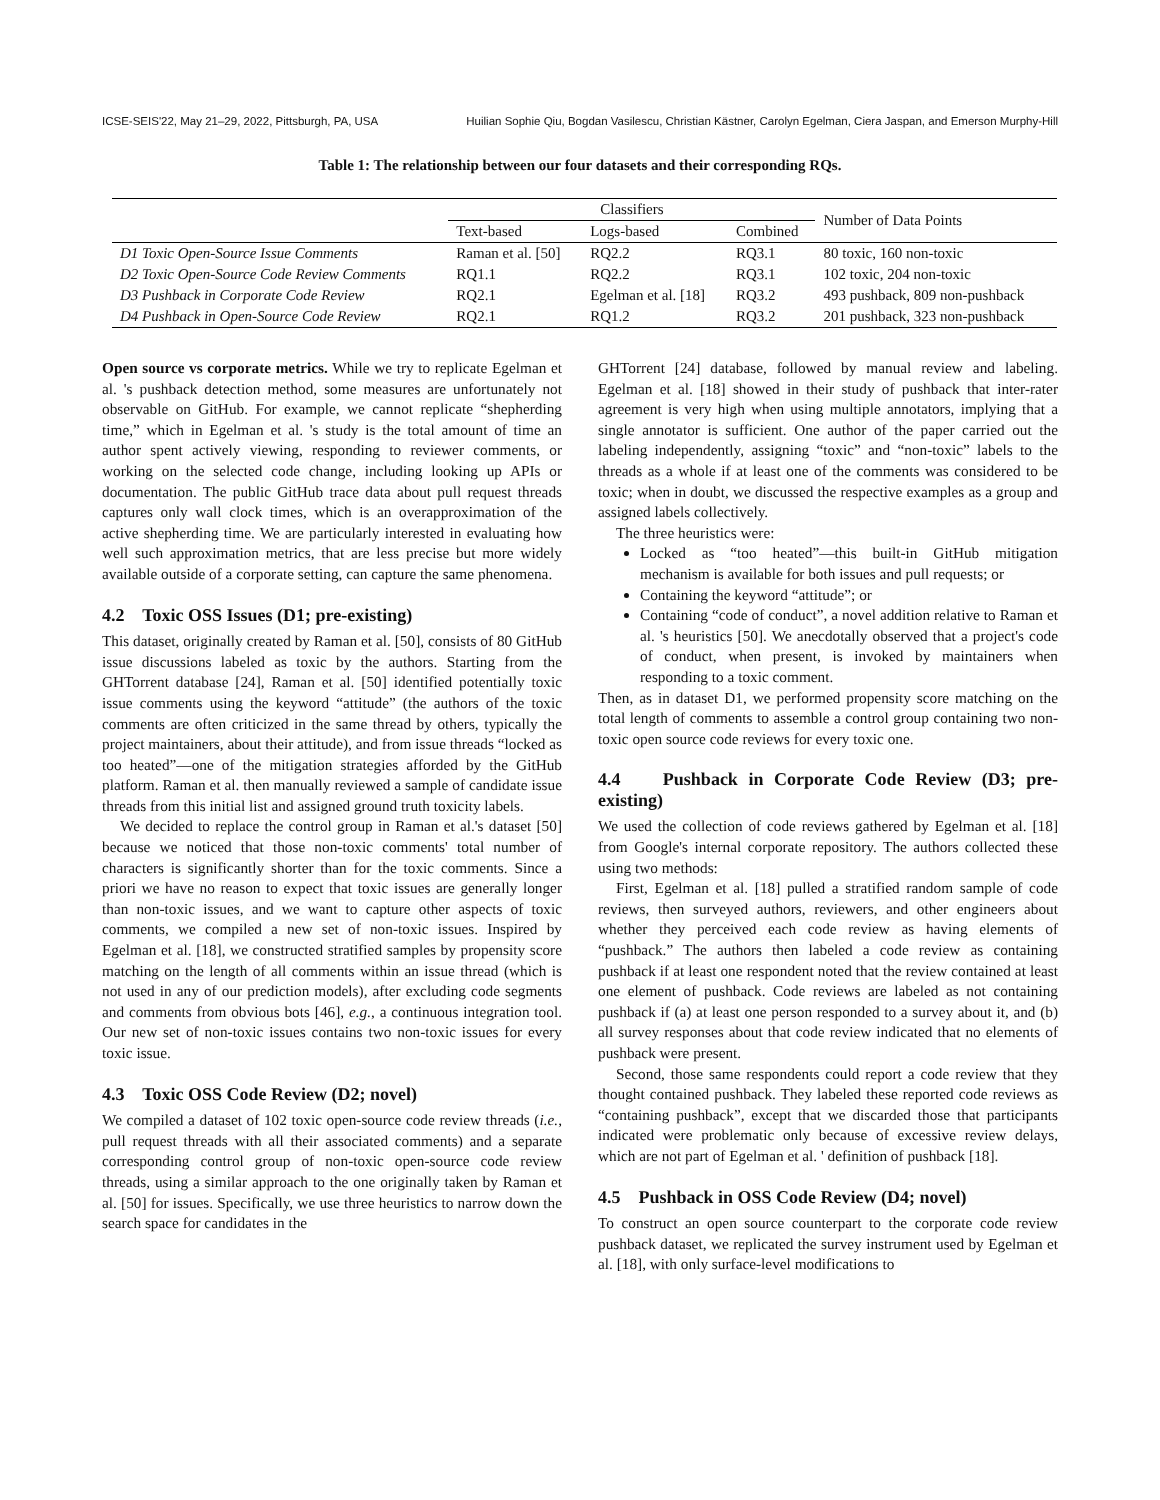ICSE-SEIS'22, May 21–29, 2022, Pittsburgh, PA, USA Huilian Sophie Qiu, Bogdan Vasilescu, Christian Kästner, Carolyn Egelman, Ciera Jaspan, and Emerson Murphy-Hill
Table 1: The relationship between our four datasets and their corresponding RQs.
| | Classifiers | | | Number of Data Points |
| --- | --- | --- | --- | --- |
| | Text-based | Logs-based | Combined | |
| D1 Toxic Open-Source Issue Comments | Raman et al. [50] | RQ2.2 | RQ3.1 | 80 toxic, 160 non-toxic |
| D2 Toxic Open-Source Code Review Comments | RQ1.1 | RQ2.2 | RQ3.1 | 102 toxic, 204 non-toxic |
| D3 Pushback in Corporate Code Review | RQ2.1 | Egelman et al. [18] | RQ3.2 | 493 pushback, 809 non-pushback |
| D4 Pushback in Open-Source Code Review | RQ2.1 | RQ1.2 | RQ3.2 | 201 pushback, 323 non-pushback |
Open source vs corporate metrics. While we try to replicate Egelman et al. 's pushback detection method, some measures are unfortunately not observable on GitHub. For example, we cannot replicate “shepherding time,” which in Egelman et al. 's study is the total amount of time an author spent actively viewing, responding to reviewer comments, or working on the selected code change, including looking up APIs or documentation. The public GitHub trace data about pull request threads captures only wall clock times, which is an overapproximation of the active shepherding time. We are particularly interested in evaluating how well such approximation metrics, that are less precise but more widely available outside of a corporate setting, can capture the same phenomena.
4.2 Toxic OSS Issues (D1; pre-existing)
This dataset, originally created by Raman et al. [50], consists of 80 GitHub issue discussions labeled as toxic by the authors. Starting from the GHTorrent database [24], Raman et al. [50] identified potentially toxic issue comments using the keyword “attitude” (the authors of the toxic comments are often criticized in the same thread by others, typically the project maintainers, about their attitude), and from issue threads “locked as too heated”—one of the mitigation strategies afforded by the GitHub platform. Raman et al. then manually reviewed a sample of candidate issue threads from this initial list and assigned ground truth toxicity labels.
We decided to replace the control group in Raman et al.'s dataset [50] because we noticed that those non-toxic comments' total number of characters is significantly shorter than for the toxic comments. Since a priori we have no reason to expect that toxic issues are generally longer than non-toxic issues, and we want to capture other aspects of toxic comments, we compiled a new set of non-toxic issues. Inspired by Egelman et al. [18], we constructed stratified samples by propensity score matching on the length of all comments within an issue thread (which is not used in any of our prediction models), after excluding code segments and comments from obvious bots [46], e.g., a continuous integration tool. Our new set of non-toxic issues contains two non-toxic issues for every toxic issue.
4.3 Toxic OSS Code Review (D2; novel)
We compiled a dataset of 102 toxic open-source code review threads (i.e., pull request threads with all their associated comments) and a separate corresponding control group of non-toxic open-source code review threads, using a similar approach to the one originally taken by Raman et al. [50] for issues. Specifically, we use three heuristics to narrow down the search space for candidates in the
GHTorrent [24] database, followed by manual review and labeling. Egelman et al. [18] showed in their study of pushback that inter-rater agreement is very high when using multiple annotators, implying that a single annotator is sufficient. One author of the paper carried out the labeling independently, assigning “toxic” and “non-toxic” labels to the threads as a whole if at least one of the comments was considered to be toxic; when in doubt, we discussed the respective examples as a group and assigned labels collectively.
The three heuristics were:
Locked as “too heated”—this built-in GitHub mitigation mechanism is available for both issues and pull requests; or
Containing the keyword “attitude”; or
Containing “code of conduct”, a novel addition relative to Raman et al. 's heuristics [50]. We anecdotally observed that a project's code of conduct, when present, is invoked by maintainers when responding to a toxic comment.
Then, as in dataset D1, we performed propensity score matching on the total length of comments to assemble a control group containing two non-toxic open source code reviews for every toxic one.
4.4 Pushback in Corporate Code Review (D3; pre-existing)
We used the collection of code reviews gathered by Egelman et al. [18] from Google's internal corporate repository. The authors collected these using two methods:
First, Egelman et al. [18] pulled a stratified random sample of code reviews, then surveyed authors, reviewers, and other engineers about whether they perceived each code review as having elements of “pushback.” The authors then labeled a code review as containing pushback if at least one respondent noted that the review contained at least one element of pushback. Code reviews are labeled as not containing pushback if (a) at least one person responded to a survey about it, and (b) all survey responses about that code review indicated that no elements of pushback were present.
Second, those same respondents could report a code review that they thought contained pushback. They labeled these reported code reviews as “containing pushback”, except that we discarded those that participants indicated were problematic only because of excessive review delays, which are not part of Egelman et al. ' definition of pushback [18].
4.5 Pushback in OSS Code Review (D4; novel)
To construct an open source counterpart to the corporate code review pushback dataset, we replicated the survey instrument used by Egelman et al. [18], with only surface-level modifications to